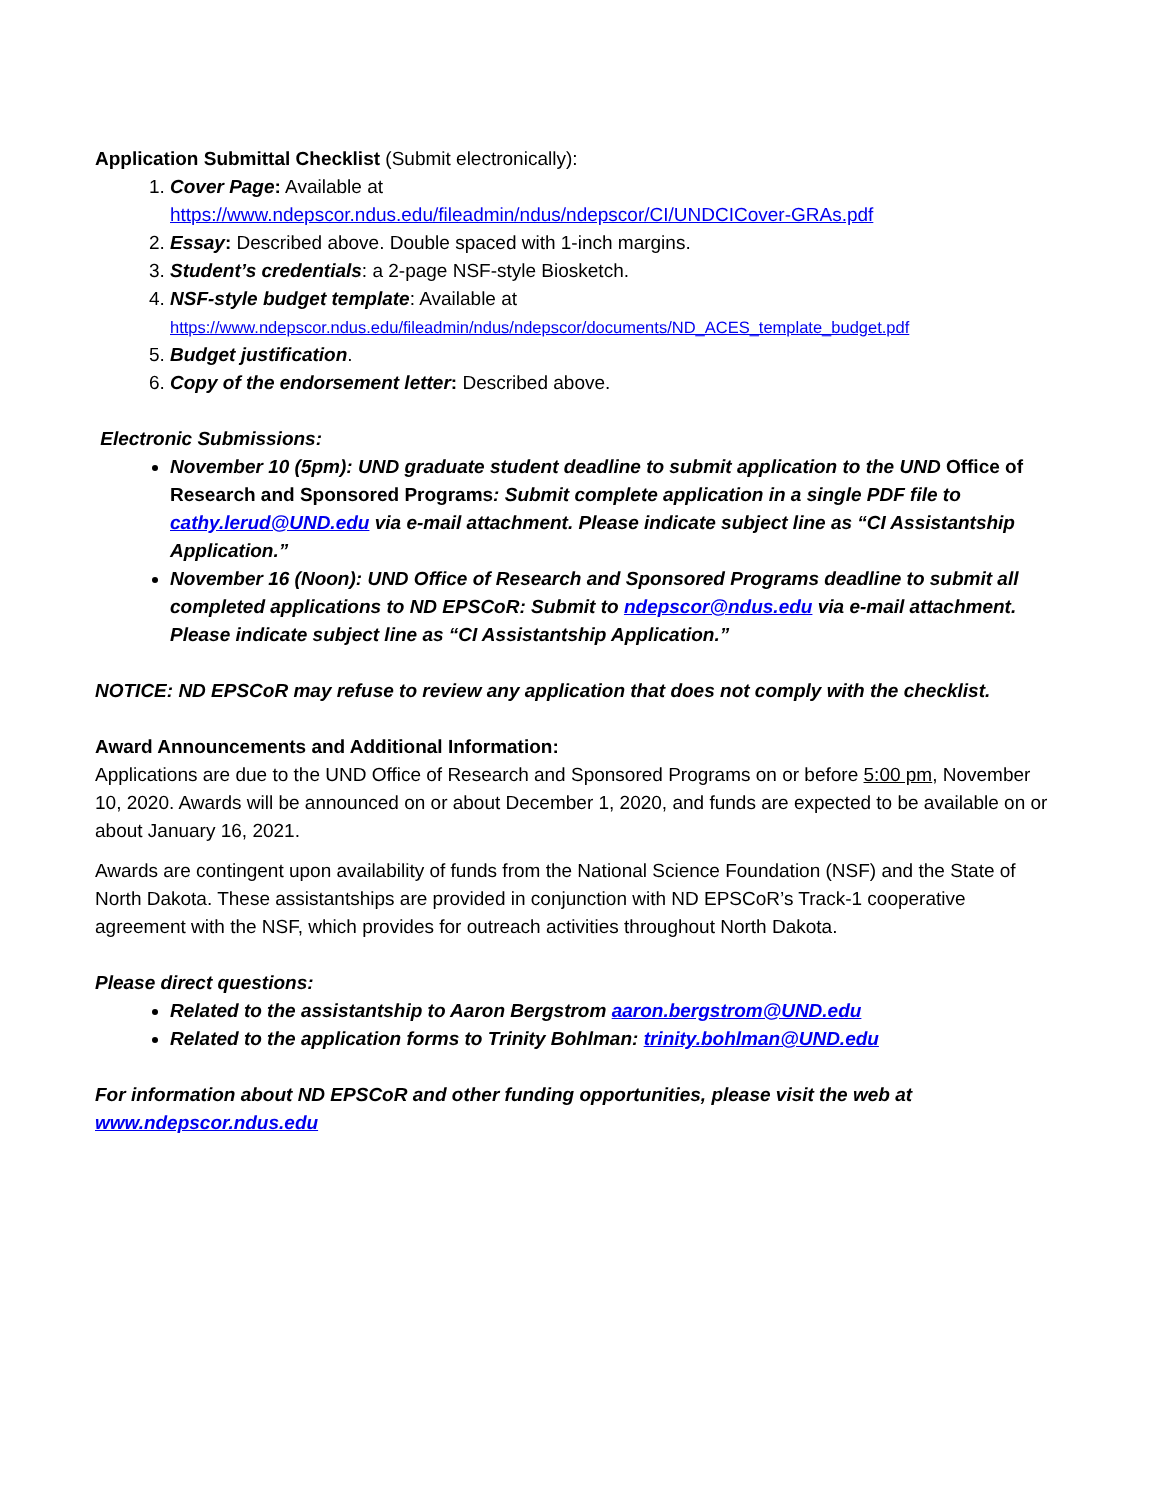Application Submittal Checklist (Submit electronically):
1. Cover Page: Available at
https://www.ndepscor.ndus.edu/fileadmin/ndus/ndepscor/CI/UNDCICover-GRAs.pdf
2. Essay: Described above. Double spaced with 1-inch margins.
3. Student’s credentials: a 2-page NSF-style Biosketch.
4. NSF-style budget template: Available at
https://www.ndepscor.ndus.edu/fileadmin/ndus/ndepscor/documents/ND_ACES_template_budget.pdf
5. Budget justification.
6. Copy of the endorsement letter: Described above.
Electronic Submissions:
November 10 (5pm): UND graduate student deadline to submit application to the UND Office of Research and Sponsored Programs: Submit complete application in a single PDF file to cathy.lerud@UND.edu via e-mail attachment. Please indicate subject line as “CI Assistantship Application.”
November 16 (Noon): UND Office of Research and Sponsored Programs deadline to submit all completed applications to ND EPSCoR: Submit to ndepscor@ndus.edu via e-mail attachment. Please indicate subject line as “CI Assistantship Application.”
NOTICE: ND EPSCoR may refuse to review any application that does not comply with the checklist.
Award Announcements and Additional Information:
Applications are due to the UND Office of Research and Sponsored Programs on or before 5:00 pm, November 10, 2020. Awards will be announced on or about December 1, 2020, and funds are expected to be available on or about January 16, 2021.
Awards are contingent upon availability of funds from the National Science Foundation (NSF) and the State of North Dakota. These assistantships are provided in conjunction with ND EPSCoR’s Track-1 cooperative agreement with the NSF, which provides for outreach activities throughout North Dakota.
Please direct questions:
Related to the assistantship to Aaron Bergstrom aaron.bergstrom@UND.edu
Related to the application forms to Trinity Bohlman: trinity.bohlman@UND.edu
For information about ND EPSCoR and other funding opportunities, please visit the web at www.ndepscor.ndus.edu